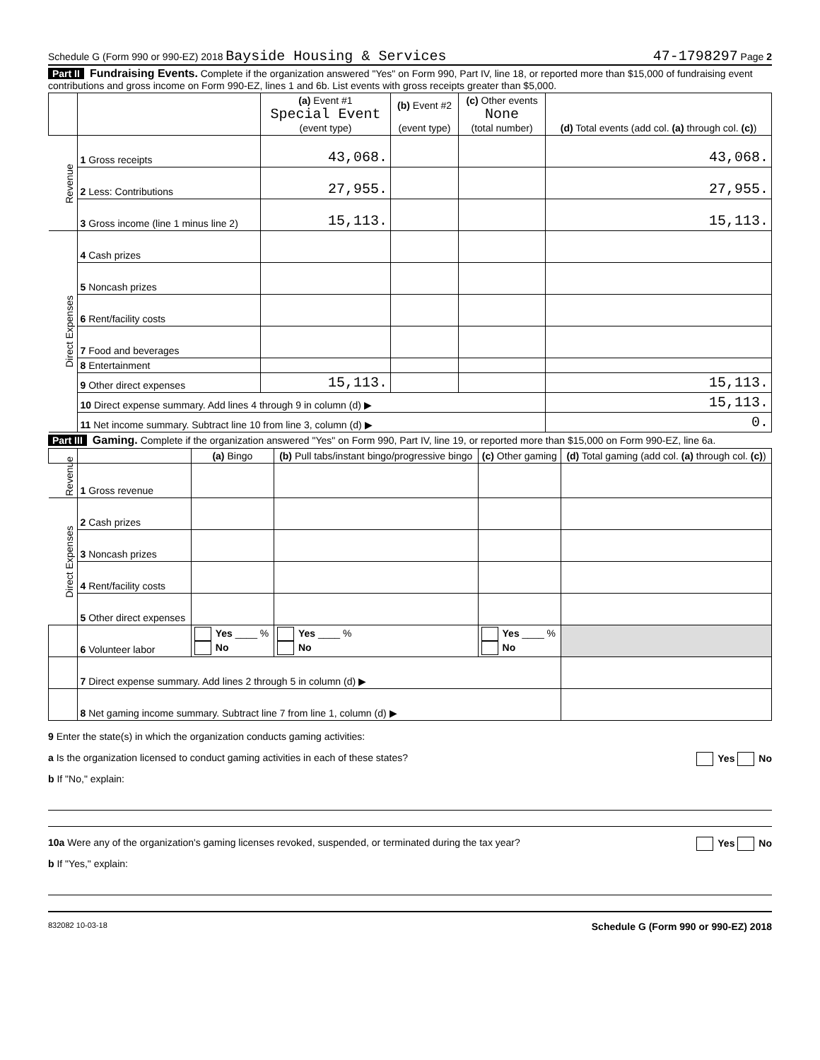Schedule G (Form 990 or 990-EZ) 2018 Bayside Housing & Services 47-1798297 Page 2
Part II Fundraising Events. Complete if the organization answered "Yes" on Form 990, Part IV, line 18, or reported more than $15,000 of fundraising event contributions and gross income on Form 990-EZ, lines 1 and 6b. List events with gross receipts greater than $5,000.
| | | (a) Event #1 Special Event (event type) | (b) Event #2 (event type) | (c) Other events None (total number) | (d) Total events (add col. (a) through col. (c) ) |
| --- | --- | --- | --- | --- | --- |
| Revenue | 1 Gross receipts | 43,068. | | | 43,068. |
| | 2 Less: Contributions | 27,955. | | | 27,955. |
| | 3 Gross income (line 1 minus line 2) | 15,113. | | | 15,113. |
| Direct Expenses | 4 Cash prizes | | | | |
| | 5 Noncash prizes | | | | |
| | 6 Rent/facility costs | | | | |
| | 7 Food and beverages | | | | |
| | 8 Entertainment | | | | |
| | 9 Other direct expenses | 15,113. | | | 15,113. |
| | 10 Direct expense summary. Add lines 4 through 9 in column (d) ▶ | | | | 15,113. |
| | 11 Net income summary. Subtract line 10 from line 3, column (d) ▶ | | | | 0. |
Part III Gaming. Complete if the organization answered "Yes" on Form 990, Part IV, line 19, or reported more than $15,000 on Form 990-EZ, line 6a.
| | | (a) Bingo | (b) Pull tabs/instant bingo/progressive bingo | (c) Other gaming | (d) Total gaming (add col. (a) through col. (c) ) |
| --- | --- | --- | --- | --- | --- |
| Revenue | 1 Gross revenue | | | | |
| Direct Expenses | 2 Cash prizes | | | | |
| | 3 Noncash prizes | | | | |
| | 4 Rent/facility costs | | | | |
| | 5 Other direct expenses | | | | |
| | 6 Volunteer labor | Yes ____ % No | Yes ____ % No | Yes ____ % No | |
| | 7 Direct expense summary. Add lines 2 through 5 in column (d) ▶ | | | | |
| | 8 Net gaming income summary. Subtract line 7 from line 1, column (d) ▶ | | | | |
9 Enter the state(s) in which the organization conducts gaming activities:
a Is the organization licensed to conduct gaming activities in each of these states? Yes No
b If "No," explain:
10a Were any of the organization's gaming licenses revoked, suspended, or terminated during the tax year? Yes No
b If "Yes," explain:
832082 10-03-18 Schedule G (Form 990 or 990-EZ) 2018